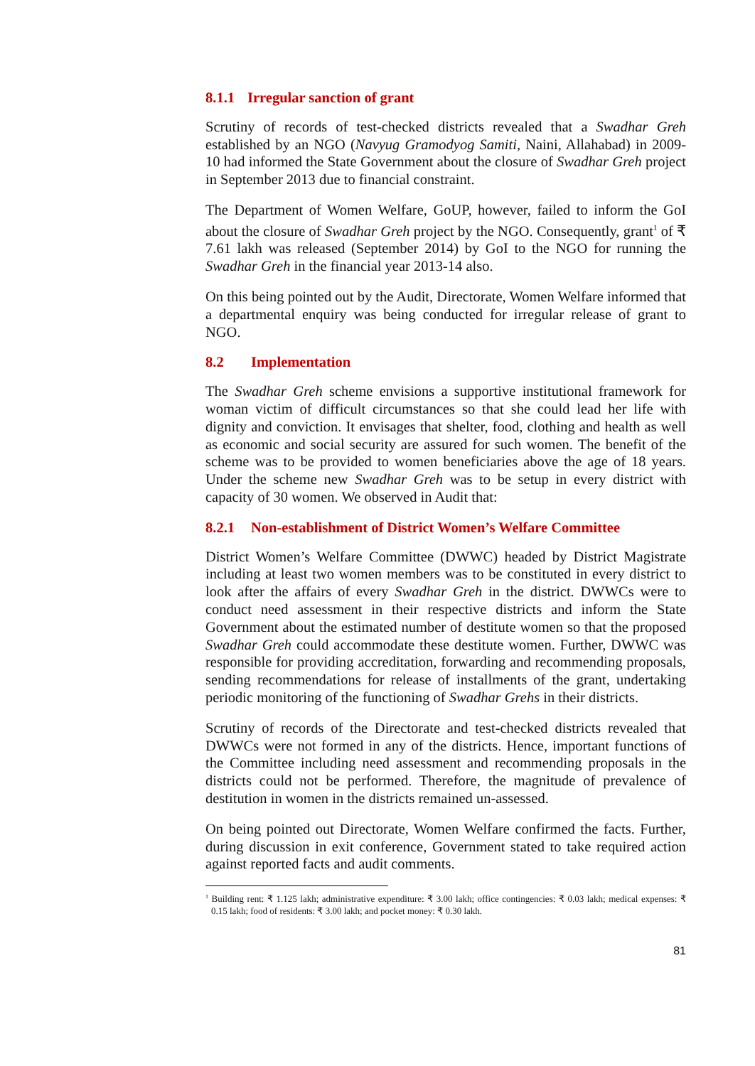8.1.1 Irregular sanction of grant
Scrutiny of records of test-checked districts revealed that a Swadhar Greh established by an NGO (Navyug Gramodyog Samiti, Naini, Allahabad) in 2009-10 had informed the State Government about the closure of Swadhar Greh project in September 2013 due to financial constraint.
The Department of Women Welfare, GoUP, however, failed to inform the GoI about the closure of Swadhar Greh project by the NGO. Consequently, grant<sup>1</sup> of ₹ 7.61 lakh was released (September 2014) by GoI to the NGO for running the Swadhar Greh in the financial year 2013-14 also.
On this being pointed out by the Audit, Directorate, Women Welfare informed that a departmental enquiry was being conducted for irregular release of grant to NGO.
8.2 Implementation
The Swadhar Greh scheme envisions a supportive institutional framework for woman victim of difficult circumstances so that she could lead her life with dignity and conviction. It envisages that shelter, food, clothing and health as well as economic and social security are assured for such women. The benefit of the scheme was to be provided to women beneficiaries above the age of 18 years. Under the scheme new Swadhar Greh was to be setup in every district with capacity of 30 women. We observed in Audit that:
8.2.1 Non-establishment of District Women’s Welfare Committee
District Women’s Welfare Committee (DWWC) headed by District Magistrate including at least two women members was to be constituted in every district to look after the affairs of every Swadhar Greh in the district. DWWCs were to conduct need assessment in their respective districts and inform the State Government about the estimated number of destitute women so that the proposed Swadhar Greh could accommodate these destitute women. Further, DWWC was responsible for providing accreditation, forwarding and recommending proposals, sending recommendations for release of installments of the grant, undertaking periodic monitoring of the functioning of Swadhar Grehs in their districts.
Scrutiny of records of the Directorate and test-checked districts revealed that DWWCs were not formed in any of the districts. Hence, important functions of the Committee including need assessment and recommending proposals in the districts could not be performed. Therefore, the magnitude of prevalence of destitution in women in the districts remained un-assessed.
On being pointed out Directorate, Women Welfare confirmed the facts. Further, during discussion in exit conference, Government stated to take required action against reported facts and audit comments.
<sup>1</sup> Building rent: ₹ 1.125 lakh; administrative expenditure: ₹ 3.00 lakh; office contingencies: ₹ 0.03 lakh; medical expenses: ₹ 0.15 lakh; food of residents: ₹ 3.00 lakh; and pocket money: ₹ 0.30 lakh.
81